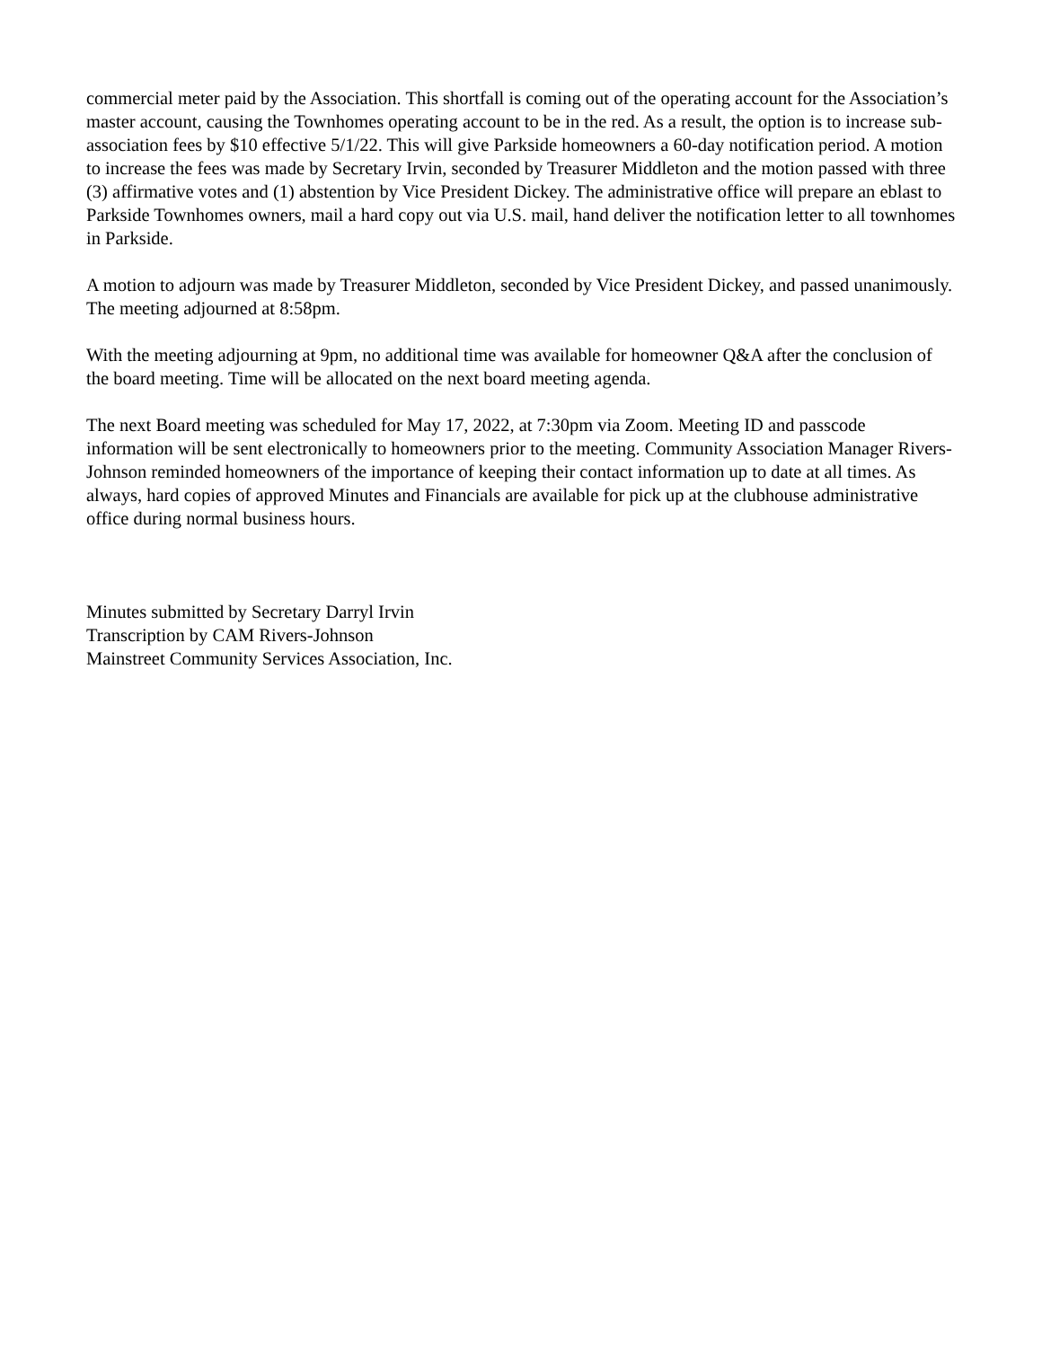commercial meter paid by the Association. This shortfall is coming out of the operating account for the Association’s master account, causing the Townhomes operating account to be in the red. As a result, the option is to increase sub-association fees by $10 effective 5/1/22. This will give Parkside homeowners a 60-day notification period. A motion to increase the fees was made by Secretary Irvin, seconded by Treasurer Middleton and the motion passed with three (3) affirmative votes and (1) abstention by Vice President Dickey. The administrative office will prepare an eblast to Parkside Townhomes owners, mail a hard copy out via U.S. mail, hand deliver the notification letter to all townhomes in Parkside.
A motion to adjourn was made by Treasurer Middleton, seconded by Vice President Dickey, and passed unanimously. The meeting adjourned at 8:58pm.
With the meeting adjourning at 9pm, no additional time was available for homeowner Q&A after the conclusion of the board meeting. Time will be allocated on the next board meeting agenda.
The next Board meeting was scheduled for May 17, 2022, at 7:30pm via Zoom. Meeting ID and passcode information will be sent electronically to homeowners prior to the meeting. Community Association Manager Rivers-Johnson reminded homeowners of the importance of keeping their contact information up to date at all times. As always, hard copies of approved Minutes and Financials are available for pick up at the clubhouse administrative office during normal business hours.
Minutes submitted by Secretary Darryl Irvin
Transcription by CAM Rivers-Johnson
Mainstreet Community Services Association, Inc.